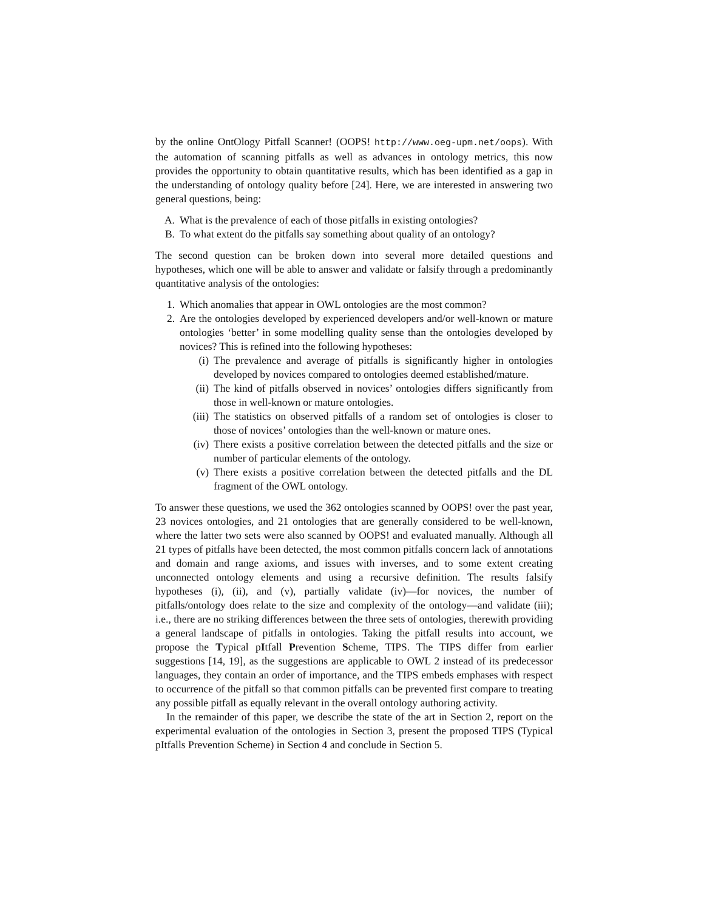by the online OntOlogy Pitfall Scanner! (OOPS! http://www.oeg-upm.net/oops). With the automation of scanning pitfalls as well as advances in ontology metrics, this now provides the opportunity to obtain quantitative results, which has been identified as a gap in the understanding of ontology quality before [24]. Here, we are interested in answering two general questions, being:
A. What is the prevalence of each of those pitfalls in existing ontologies?
B. To what extent do the pitfalls say something about quality of an ontology?
The second question can be broken down into several more detailed questions and hypotheses, which one will be able to answer and validate or falsify through a predominantly quantitative analysis of the ontologies:
1. Which anomalies that appear in OWL ontologies are the most common?
2. Are the ontologies developed by experienced developers and/or well-known or mature ontologies ‘better’ in some modelling quality sense than the ontologies developed by novices? This is refined into the following hypotheses:
(i) The prevalence and average of pitfalls is significantly higher in ontologies developed by novices compared to ontologies deemed established/mature.
(ii) The kind of pitfalls observed in novices’ ontologies differs significantly from those in well-known or mature ontologies.
(iii) The statistics on observed pitfalls of a random set of ontologies is closer to those of novices’ ontologies than the well-known or mature ones.
(iv) There exists a positive correlation between the detected pitfalls and the size or number of particular elements of the ontology.
(v) There exists a positive correlation between the detected pitfalls and the DL fragment of the OWL ontology.
To answer these questions, we used the 362 ontologies scanned by OOPS! over the past year, 23 novices ontologies, and 21 ontologies that are generally considered to be well-known, where the latter two sets were also scanned by OOPS! and evaluated manually. Although all 21 types of pitfalls have been detected, the most common pitfalls concern lack of annotations and domain and range axioms, and issues with inverses, and to some extent creating unconnected ontology elements and using a recursive definition. The results falsify hypotheses (i), (ii), and (v), partially validate (iv)—for novices, the number of pitfalls/ontology does relate to the size and complexity of the ontology—and validate (iii); i.e., there are no striking differences between the three sets of ontologies, therewith providing a general landscape of pitfalls in ontologies. Taking the pitfall results into account, we propose the Typical pItfall Prevention Scheme, TIPS. The TIPS differ from earlier suggestions [14, 19], as the suggestions are applicable to OWL 2 instead of its predecessor languages, they contain an order of importance, and the TIPS embeds emphases with respect to occurrence of the pitfall so that common pitfalls can be prevented first compare to treating any possible pitfall as equally relevant in the overall ontology authoring activity.
In the remainder of this paper, we describe the state of the art in Section 2, report on the experimental evaluation of the ontologies in Section 3, present the proposed TIPS (Typical pItfalls Prevention Scheme) in Section 4 and conclude in Section 5.